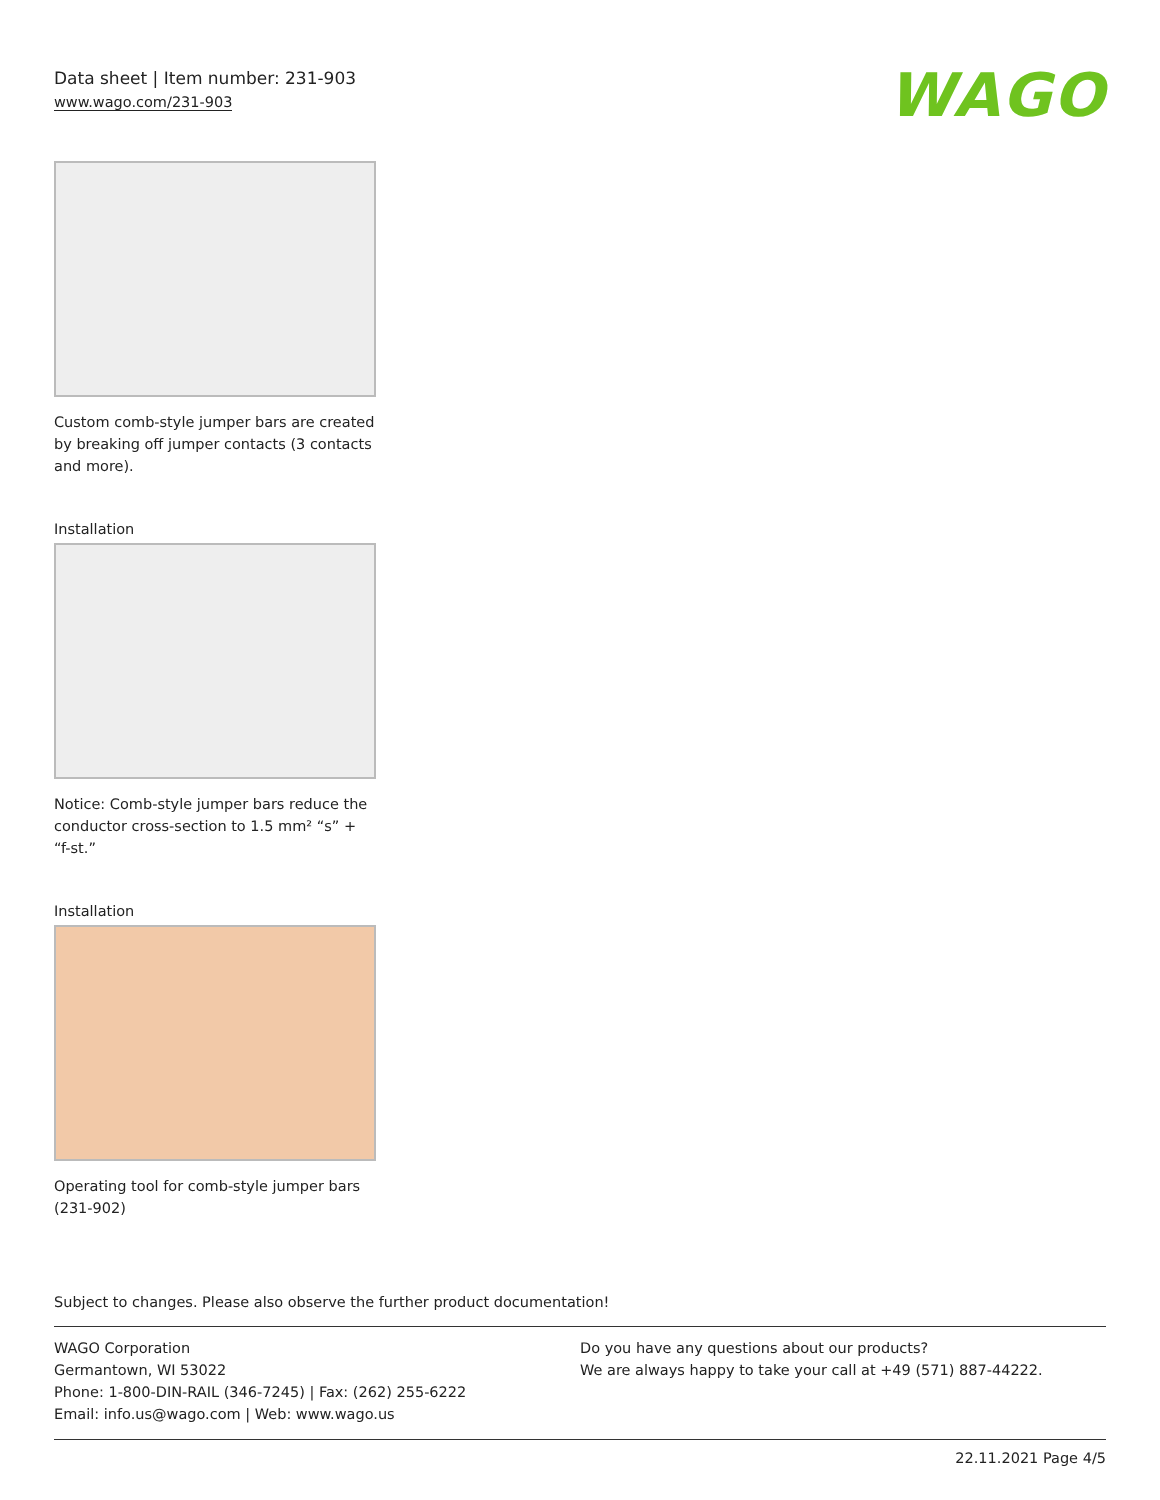Data sheet | Item number: 231-903
www.wago.com/231-903
WAGO
Custom comb-style jumper bars are created by breaking off jumper contacts (3 contacts and more).
Installation
Notice: Comb-style jumper bars reduce the conductor cross-section to 1.5 mm² “s” + “f-st.”
Installation
Operating tool for comb-style jumper bars (231-902)
Subject to changes. Please also observe the further product documentation!
WAGO Corporation
Germantown, WI 53022
Phone: 1-800-DIN-RAIL (346-7245) | Fax: (262) 255-6222
Email: info.us@wago.com | Web: www.wago.us
Do you have any questions about our products?
We are always happy to take your call at +49 (571) 887-44222.
22.11.2021 Page 4/5